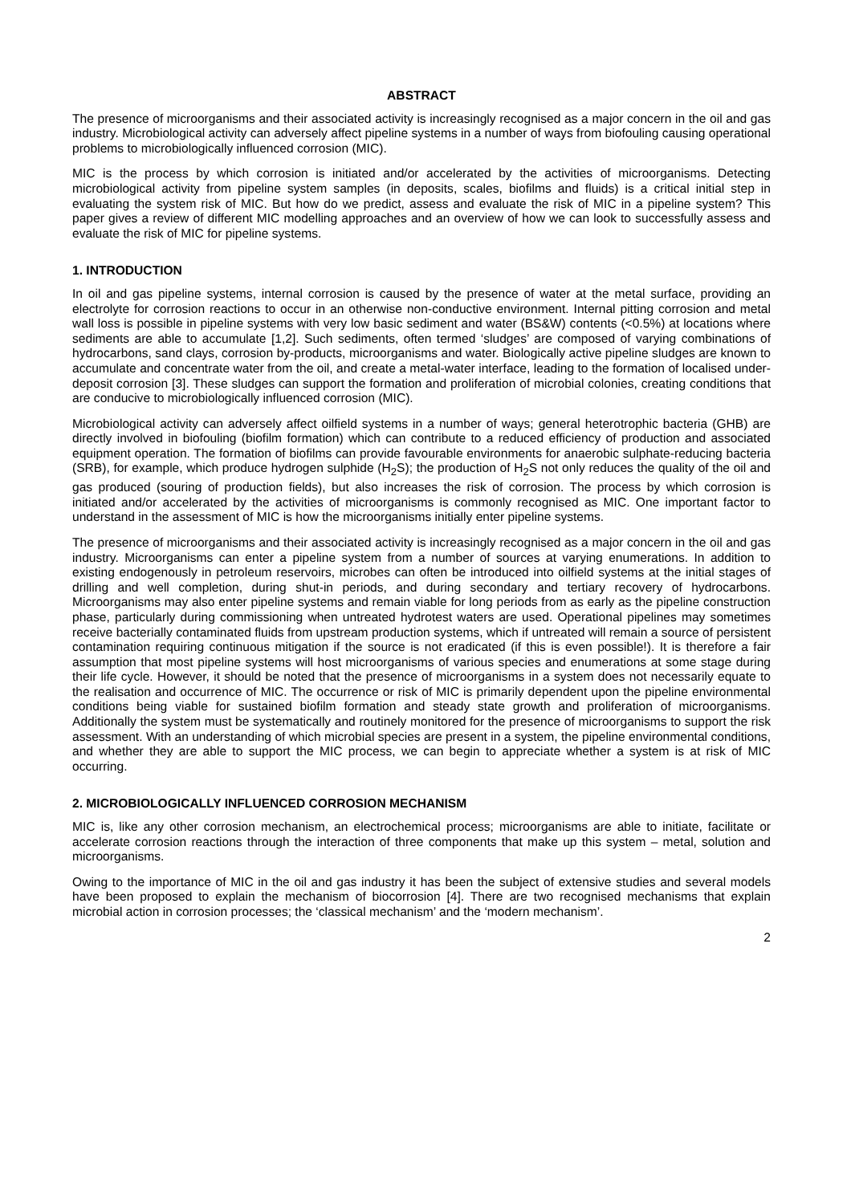ABSTRACT
The presence of microorganisms and their associated activity is increasingly recognised as a major concern in the oil and gas industry. Microbiological activity can adversely affect pipeline systems in a number of ways from biofouling causing operational problems to microbiologically influenced corrosion (MIC).
MIC is the process by which corrosion is initiated and/or accelerated by the activities of microorganisms. Detecting microbiological activity from pipeline system samples (in deposits, scales, biofilms and fluids) is a critical initial step in evaluating the system risk of MIC. But how do we predict, assess and evaluate the risk of MIC in a pipeline system? This paper gives a review of different MIC modelling approaches and an overview of how we can look to successfully assess and evaluate the risk of MIC for pipeline systems.
1. INTRODUCTION
In oil and gas pipeline systems, internal corrosion is caused by the presence of water at the metal surface, providing an electrolyte for corrosion reactions to occur in an otherwise non-conductive environment. Internal pitting corrosion and metal wall loss is possible in pipeline systems with very low basic sediment and water (BS&W) contents (<0.5%) at locations where sediments are able to accumulate [1,2]. Such sediments, often termed ‘sludges’ are composed of varying combinations of hydrocarbons, sand clays, corrosion by-products, microorganisms and water. Biologically active pipeline sludges are known to accumulate and concentrate water from the oil, and create a metal-water interface, leading to the formation of localised under-deposit corrosion [3]. These sludges can support the formation and proliferation of microbial colonies, creating conditions that are conducive to microbiologically influenced corrosion (MIC).
Microbiological activity can adversely affect oilfield systems in a number of ways; general heterotrophic bacteria (GHB) are directly involved in biofouling (biofilm formation) which can contribute to a reduced efficiency of production and associated equipment operation. The formation of biofilms can provide favourable environments for anaerobic sulphate-reducing bacteria (SRB), for example, which produce hydrogen sulphide (H<sub>2</sub>S); the production of H<sub>2</sub>S not only reduces the quality of the oil and gas produced (souring of production fields), but also increases the risk of corrosion. The process by which corrosion is initiated and/or accelerated by the activities of microorganisms is commonly recognised as MIC. One important factor to understand in the assessment of MIC is how the microorganisms initially enter pipeline systems.
The presence of microorganisms and their associated activity is increasingly recognised as a major concern in the oil and gas industry. Microorganisms can enter a pipeline system from a number of sources at varying enumerations. In addition to existing endogenously in petroleum reservoirs, microbes can often be introduced into oilfield systems at the initial stages of drilling and well completion, during shut-in periods, and during secondary and tertiary recovery of hydrocarbons. Microorganisms may also enter pipeline systems and remain viable for long periods from as early as the pipeline construction phase, particularly during commissioning when untreated hydrotest waters are used. Operational pipelines may sometimes receive bacterially contaminated fluids from upstream production systems, which if untreated will remain a source of persistent contamination requiring continuous mitigation if the source is not eradicated (if this is even possible!). It is therefore a fair assumption that most pipeline systems will host microorganisms of various species and enumerations at some stage during their life cycle. However, it should be noted that the presence of microorganisms in a system does not necessarily equate to the realisation and occurrence of MIC. The occurrence or risk of MIC is primarily dependent upon the pipeline environmental conditions being viable for sustained biofilm formation and steady state growth and proliferation of microorganisms. Additionally the system must be systematically and routinely monitored for the presence of microorganisms to support the risk assessment. With an understanding of which microbial species are present in a system, the pipeline environmental conditions, and whether they are able to support the MIC process, we can begin to appreciate whether a system is at risk of MIC occurring.
2. MICROBIOLOGICALLY INFLUENCED CORROSION MECHANISM
MIC is, like any other corrosion mechanism, an electrochemical process; microorganisms are able to initiate, facilitate or accelerate corrosion reactions through the interaction of three components that make up this system – metal, solution and microorganisms.
Owing to the importance of MIC in the oil and gas industry it has been the subject of extensive studies and several models have been proposed to explain the mechanism of biocorrosion [4]. There are two recognised mechanisms that explain microbial action in corrosion processes; the ‘classical mechanism’ and the ‘modern mechanism’.
2